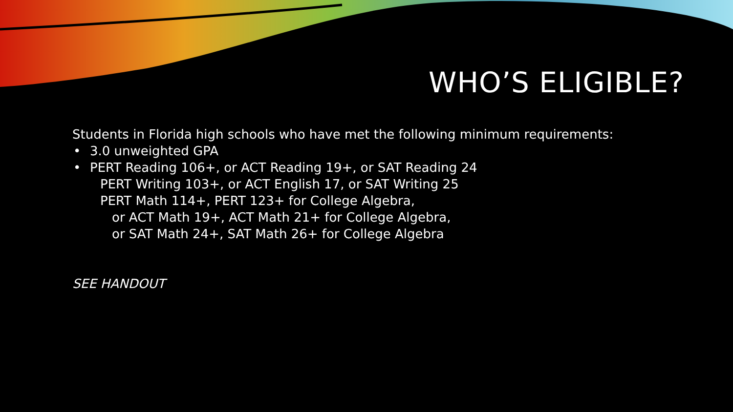WHO’S ELIGIBLE?
Students in Florida high schools who have met the following minimum requirements:
• 3.0 unweighted GPA
• PERT Reading 106+, or ACT Reading 19+, or SAT Reading 24
PERT Writing 103+, or ACT English 17, or SAT Writing 25
PERT Math 114+, PERT 123+ for College Algebra,
or ACT Math 19+, ACT Math 21+ for College Algebra,
or SAT Math 24+, SAT Math 26+ for College Algebra
SEE HANDOUT